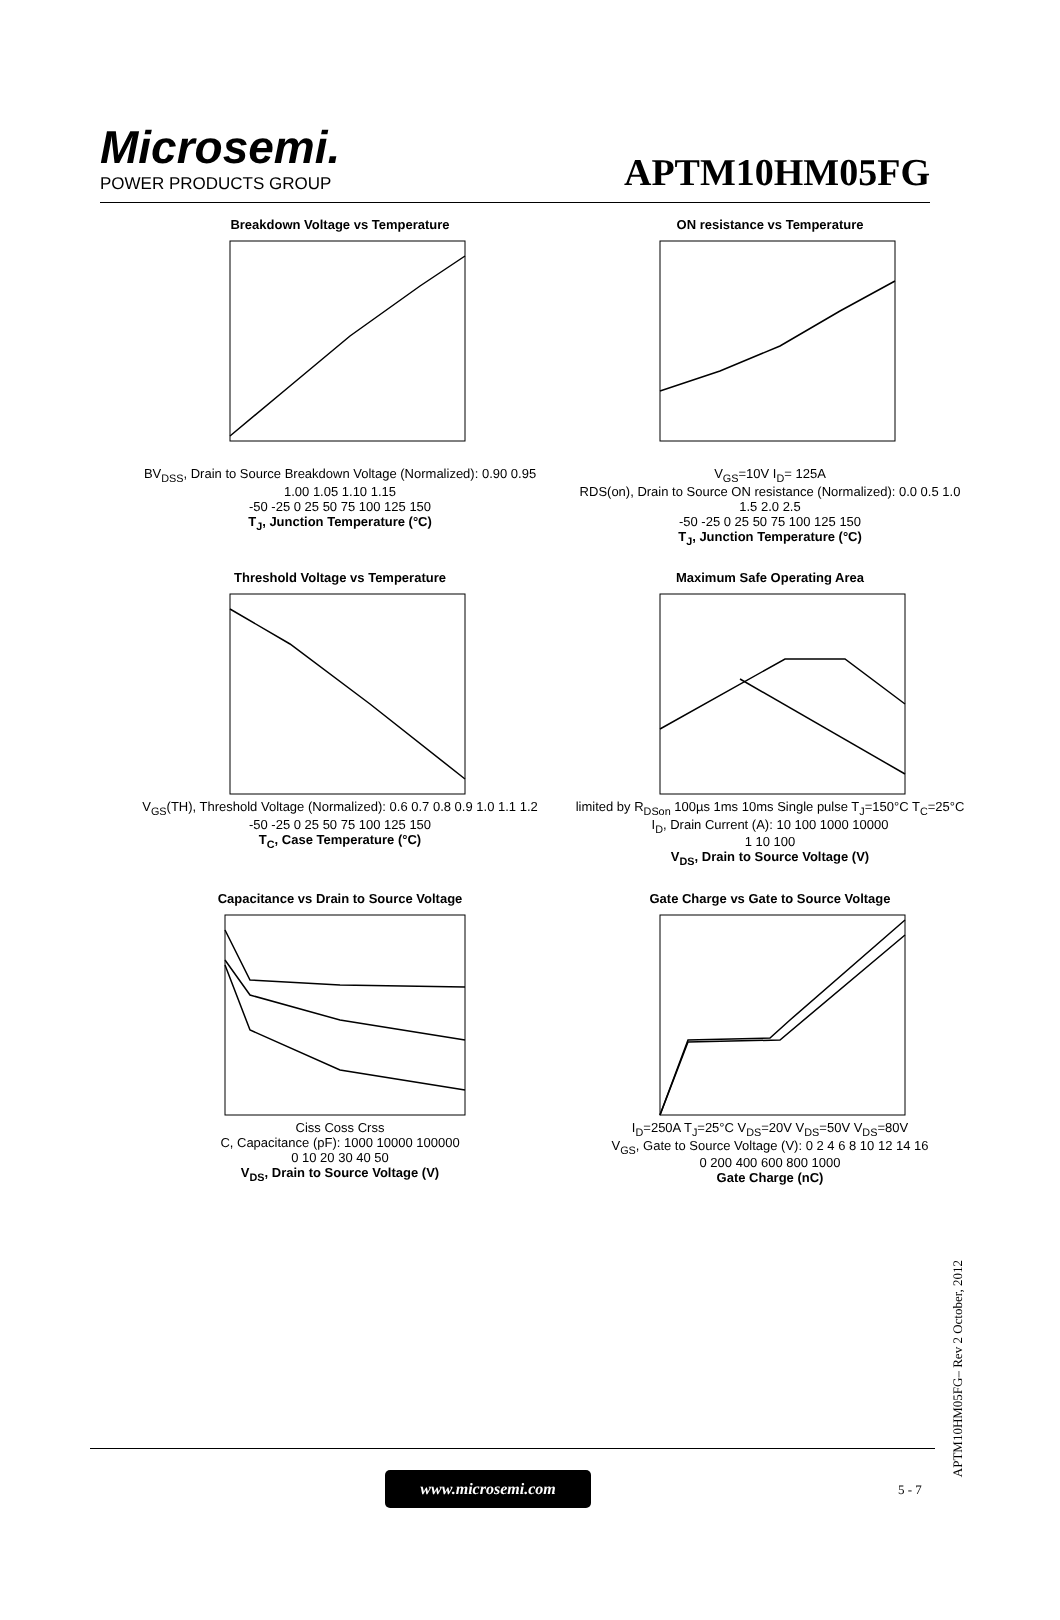Microsemi.
POWER PRODUCTS GROUP
APTM10HM05FG
Breakdown Voltage vs Temperature
BV<sub>DSS</sub>, Drain to Source Breakdown Voltage (Normalized): 0.90 0.95 1.00 1.05 1.10 1.15
-50 -25 0 25 50 75 100 125 150
T<sub>J</sub>, Junction Temperature (°C)
ON resistance vs Temperature
V<sub>GS</sub>=10V I<sub>D</sub>= 125A
RDS(on), Drain to Source ON resistance (Normalized): 0.0 0.5 1.0 1.5 2.0 2.5
-50 -25 0 25 50 75 100 125 150
T<sub>J</sub>, Junction Temperature (°C)
Threshold Voltage vs Temperature
V<sub>GS</sub>(TH), Threshold Voltage (Normalized): 0.6 0.7 0.8 0.9 1.0 1.1 1.2
-50 -25 0 25 50 75 100 125 150
T<sub>C</sub>, Case Temperature (°C)
Maximum Safe Operating Area
limited by R<sub>DSon</sub> 100µs 1ms 10ms Single pulse T<sub>J</sub>=150°C T<sub>C</sub>=25°C
I<sub>D</sub>, Drain Current (A): 10 100 1000 10000
1 10 100
V<sub>DS</sub>, Drain to Source Voltage (V)
Capacitance vs Drain to Source Voltage
Ciss Coss Crss
C, Capacitance (pF): 1000 10000 100000
0 10 20 30 40 50
V<sub>DS</sub>, Drain to Source Voltage (V)
Gate Charge vs Gate to Source Voltage
I<sub>D</sub>=250A T<sub>J</sub>=25°C V<sub>DS</sub>=20V V<sub>DS</sub>=50V V<sub>DS</sub>=80V
V<sub>GS</sub>, Gate to Source Voltage (V): 0 2 4 6 8 10 12 14 16
0 200 400 600 800 1000
Gate Charge (nC)
APTM10HM05FG– Rev 2 October, 2012
www.microsemi.com
5 - 7